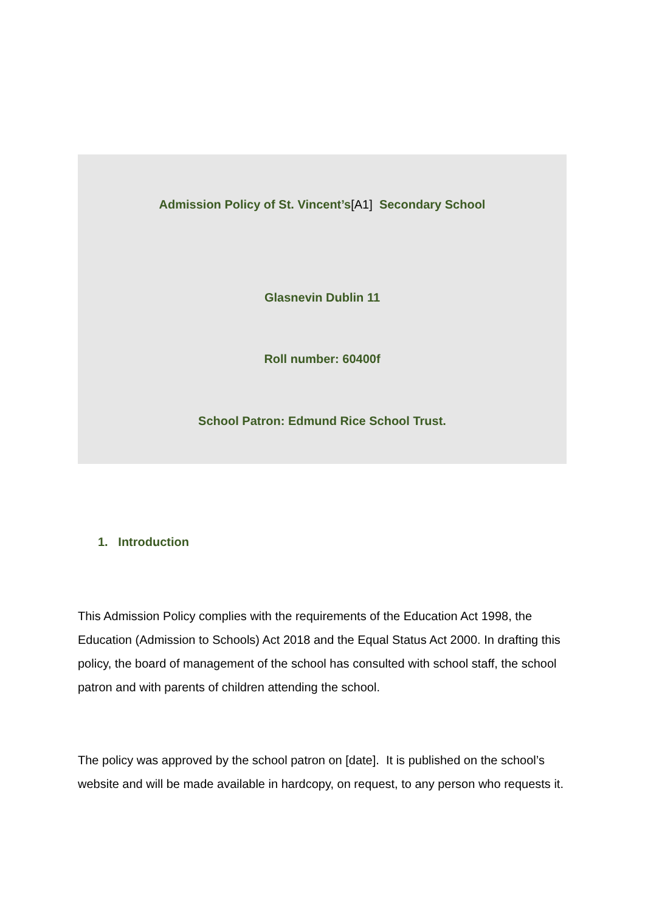Admission Policy of St. Vincent’s[A1] Secondary School
Glasnevin Dublin 11
Roll number: 60400f
School Patron: Edmund Rice School Trust.
1. Introduction
This Admission Policy complies with the requirements of the Education Act 1998, the Education (Admission to Schools) Act 2018 and the Equal Status Act 2000. In drafting this policy, the board of management of the school has consulted with school staff, the school patron and with parents of children attending the school.
The policy was approved by the school patron on [date]. It is published on the school’s website and will be made available in hardcopy, on request, to any person who requests it.